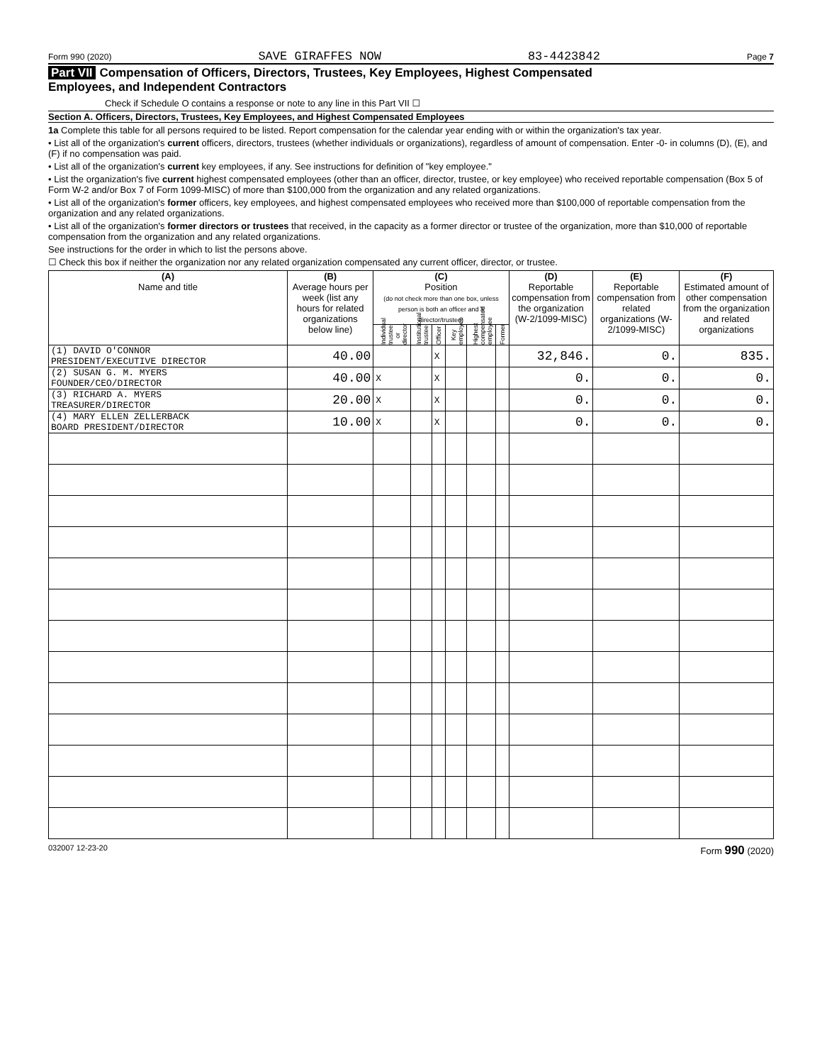Form 990 (2020) SAVE GIRAFFES NOW 83-4423842 Page 7
Part VII Compensation of Officers, Directors, Trustees, Key Employees, Highest Compensated
Employees, and Independent Contractors
Check if Schedule O contains a response or note to any line in this Part VII ☐
Section A. Officers, Directors, Trustees, Key Employees, and Highest Compensated Employees
1a Complete this table for all persons required to be listed. Report compensation for the calendar year ending with or within the organization's tax year.
• List all of the organization's current officers, directors, trustees (whether individuals or organizations), regardless of amount of compensation. Enter -0- in columns (D), (E), and (F) if no compensation was paid.
• List all of the organization's current key employees, if any. See instructions for definition of "key employee."
• List the organization's five current highest compensated employees (other than an officer, director, trustee, or key employee) who received reportable compensation (Box 5 of Form W-2 and/or Box 7 of Form 1099-MISC) of more than $100,000 from the organization and any related organizations.
• List all of the organization's former officers, key employees, and highest compensated employees who received more than $100,000 of reportable compensation from the organization and any related organizations.
• List all of the organization's former directors or trustees that received, in the capacity as a former director or trustee of the organization, more than $10,000 of reportable compensation from the organization and any related organizations.
See instructions for the order in which to list the persons above.
☐ Check this box if neither the organization nor any related organization compensated any current officer, director, or trustee.
| (A) Name and title | (B) Average hours per week (list any hours for related organizations below line) | (C) Position (do not check more than one box, unless person is both an officer and a director/trustee) | | | | | | (D) Reportable compensation from the organization (W-2/1099-MISC) | (E) Reportable compensation from related organizations (W-2/1099-MISC) | (F) Estimated amount of other compensation from the organization and related organizations |
| --- | --- | --- | --- | --- | --- | --- | --- | --- | --- | --- |
| | | Individual trustee or director | Institutional trustee | Officer | Key employee | Highest compensated employee | Former | | | |
| (1) DAVID O'CONNOR PRESIDENT/EXECUTIVE DIRECTOR | 40.00 | | | X | | | | 32,846. | 0. | 835. |
| (2) SUSAN G. M. MYERS FOUNDER/CEO/DIRECTOR | 40.00 | X | | X | | | | 0. | 0. | 0. |
| (3) RICHARD A. MYERS TREASURER/DIRECTOR | 20.00 | X | | X | | | | 0. | 0. | 0. |
| (4) MARY ELLEN ZELLERBACK BOARD PRESIDENT/DIRECTOR | 10.00 | X | | X | | | | 0. | 0. | 0. |
032007 12-23-20 Form 990 (2020)